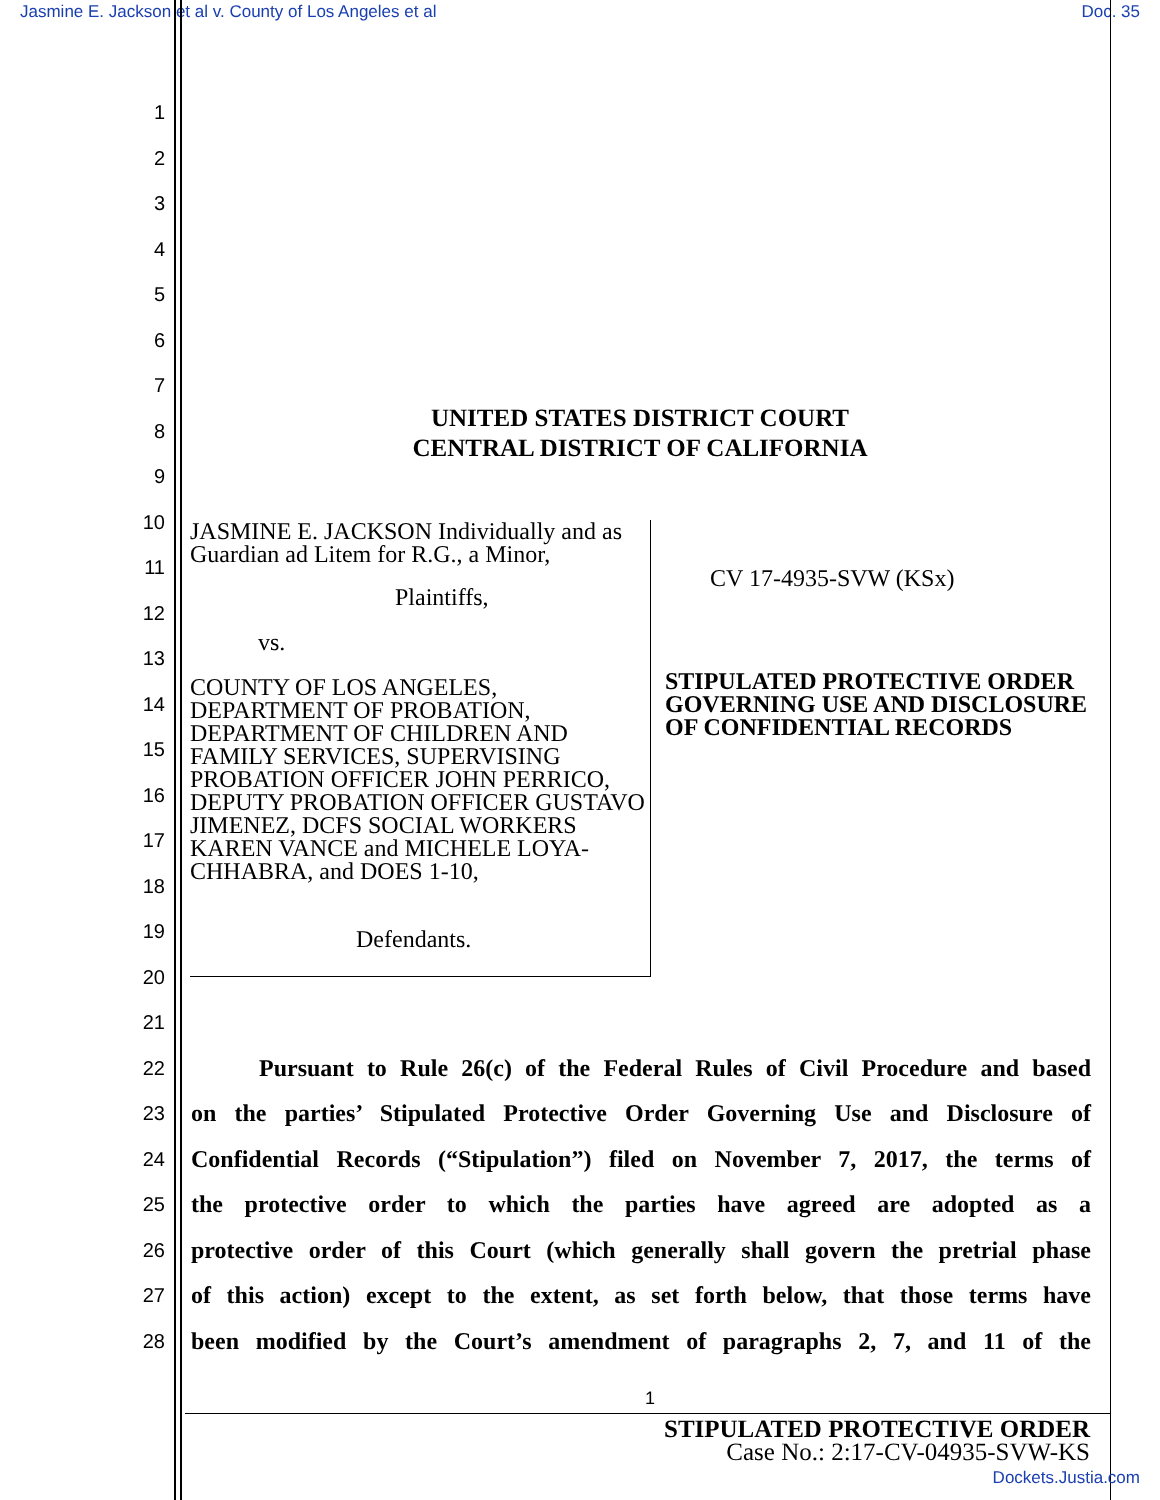Jasmine E. Jackson et al v. County of Los Angeles et al Doc. 35
1
2
3
4
5
6
7
8
9
10
11
12
13
14
15
16
17
18
19
20
21
22 Pursuant to Rule 26(c) of the Federal Rules of Civil Procedure and based
23 on the parties’ Stipulated Protective Order Governing Use and Disclosure of
24 Confidential Records (“Stipulation”) filed on November 7, 2017, the terms of
25 the protective order to which the parties have agreed are adopted as a
26 protective order of this Court (which generally shall govern the pretrial phase
27 of this action) except to the extent, as set forth below, that those terms have
28 been modified by the Court’s amendment of paragraphs 2, 7, and 11 of the
UNITED STATES DISTRICT COURT
CENTRAL DISTRICT OF CALIFORNIA
JASMINE E. JACKSON Individually and as Guardian ad Litem for R.G., a Minor,
Plaintiffs,
vs.
COUNTY OF LOS ANGELES, DEPARTMENT OF PROBATION, DEPARTMENT OF CHILDREN AND FAMILY SERVICES, SUPERVISING PROBATION OFFICER JOHN PERRICO, DEPUTY PROBATION OFFICER GUSTAVO JIMENEZ, DCFS SOCIAL WORKERS KAREN VANCE and MICHELE LOYA-CHHABRA, and DOES 1-10,
Defendants.
CV 17-4935-SVW (KSx)
STIPULATED PROTECTIVE ORDER GOVERNING USE AND DISCLOSURE OF CONFIDENTIAL RECORDS
1
STIPULATED PROTECTIVE ORDER
Case No.: 2:17-CV-04935-SVW-KS
Dockets.Justia.com